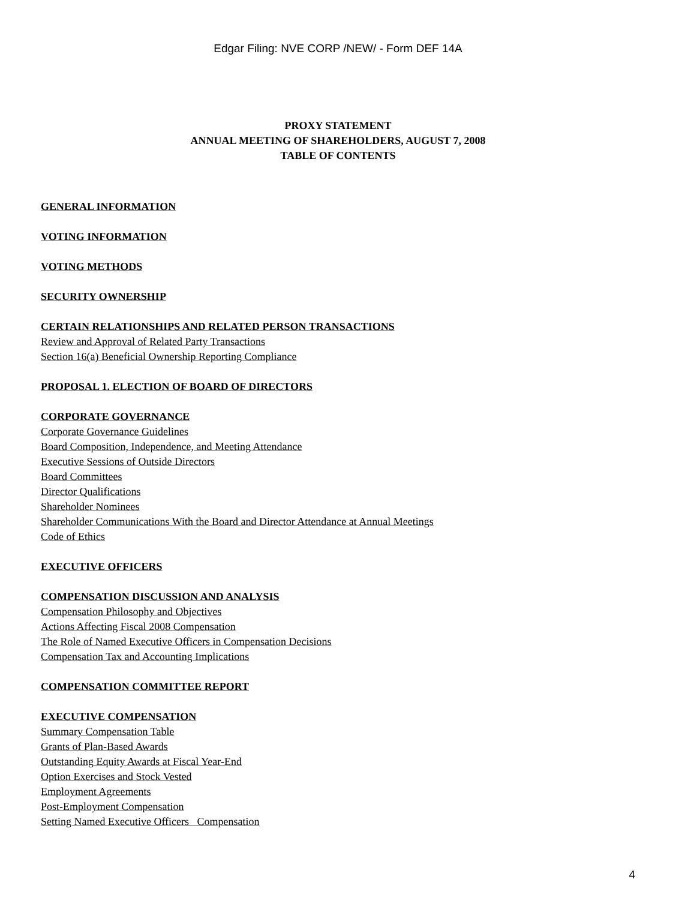Edgar Filing: NVE CORP /NEW/ - Form DEF 14A
PROXY STATEMENT
ANNUAL MEETING OF SHAREHOLDERS, AUGUST 7, 2008
TABLE OF CONTENTS
GENERAL INFORMATION
VOTING INFORMATION
VOTING METHODS
SECURITY OWNERSHIP
CERTAIN RELATIONSHIPS AND RELATED PERSON TRANSACTIONS
Review and Approval of Related Party Transactions
Section 16(a) Beneficial Ownership Reporting Compliance
PROPOSAL 1. ELECTION OF BOARD OF DIRECTORS
CORPORATE GOVERNANCE
Corporate Governance Guidelines
Board Composition, Independence, and Meeting Attendance
Executive Sessions of Outside Directors
Board Committees
Director Qualifications
Shareholder Nominees
Shareholder Communications With the Board and Director Attendance at Annual Meetings
Code of Ethics
EXECUTIVE OFFICERS
COMPENSATION DISCUSSION AND ANALYSIS
Compensation Philosophy and Objectives
Actions Affecting Fiscal 2008 Compensation
The Role of Named Executive Officers in Compensation Decisions
Compensation Tax and Accounting Implications
COMPENSATION COMMITTEE REPORT
EXECUTIVE COMPENSATION
Summary Compensation Table
Grants of Plan-Based Awards
Outstanding Equity Awards at Fiscal Year-End
Option Exercises and Stock Vested
Employment Agreements
Post-Employment Compensation
Setting Named Executive Officers Compensation
4